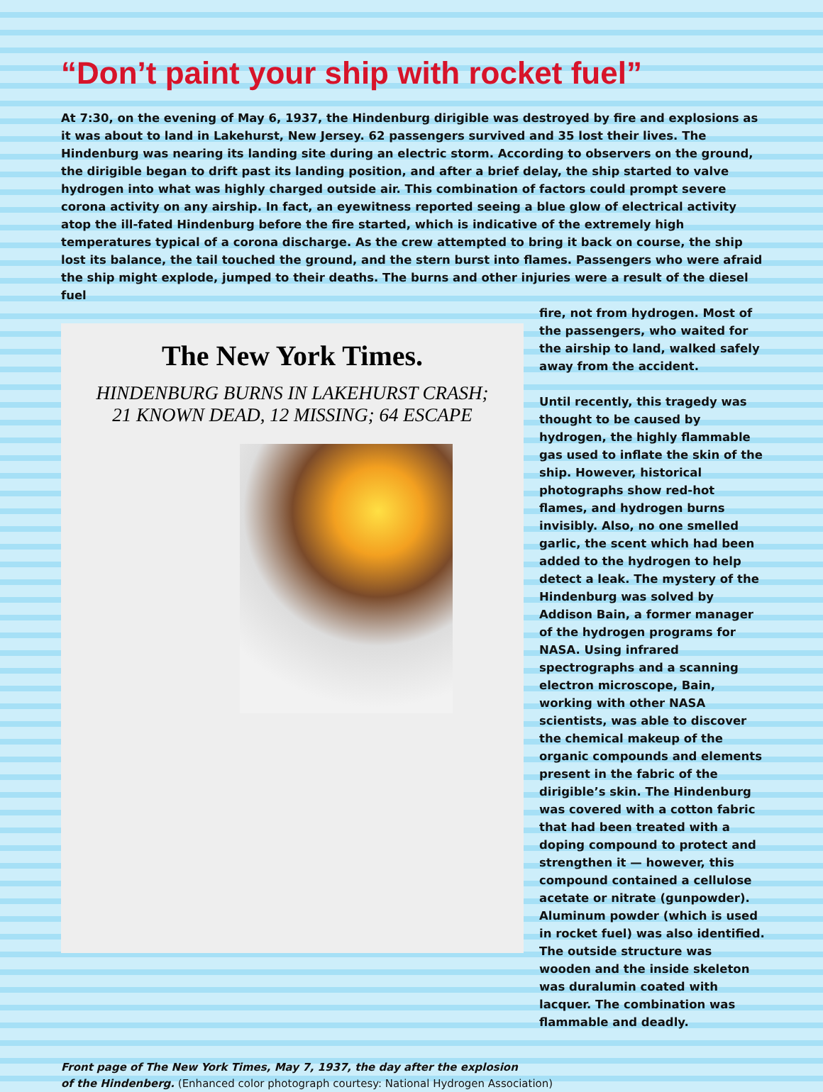“Don’t paint your ship with rocket fuel”
At 7:30, on the evening of May 6, 1937, the Hindenburg dirigible was destroyed by fire and explosions as it was about to land in Lakehurst, New Jersey. 62 passengers survived and 35 lost their lives. The Hindenburg was nearing its landing site during an electric storm. According to observers on the ground, the dirigible began to drift past its landing position, and after a brief delay, the ship started to valve hydrogen into what was highly charged outside air. This combination of factors could prompt severe corona activity on any airship. In fact, an eyewitness reported seeing a blue glow of electrical activity atop the ill-fated Hindenburg before the fire started, which is indicative of the extremely high temperatures typical of a corona discharge. As the crew attempted to bring it back on course, the ship lost its balance, the tail touched the ground, and the stern burst into flames. Passengers who were afraid the ship might explode, jumped to their deaths. The burns and other injuries were a result of the diesel fuel
The New York Times.
HINDENBURG BURNS IN LAKEHURST CRASH;
21 KNOWN DEAD, 12 MISSING; 64 ESCAPE
fire, not from hydrogen. Most of the passengers, who waited for the airship to land, walked safely away from the accident.
Until recently, this tragedy was thought to be caused by hydrogen, the highly flammable gas used to inflate the skin of the ship. However, historical photographs show red-hot flames, and hydrogen burns invisibly. Also, no one smelled garlic, the scent which had been added to the hydrogen to help detect a leak. The mystery of the Hindenburg was solved by Addison Bain, a former manager of the hydrogen programs for NASA. Using infrared spectrographs and a scanning electron microscope, Bain, working with other NASA scientists, was able to discover the chemical makeup of the organic compounds and elements present in the fabric of the dirigible’s skin. The Hindenburg was covered with a cotton fabric that had been treated with a doping compound to protect and strengthen it — however, this compound contained a cellulose acetate or nitrate (gunpowder). Aluminum powder (which is used in rocket fuel) was also identified. The outside structure was wooden and the inside skeleton was duralumin coated with lacquer. The combination was flammable and deadly.
Front page of The New York Times, May 7, 1937, the day after the explosion
of the Hindenberg. (Enhanced color photograph courtesy: National Hydrogen Association)